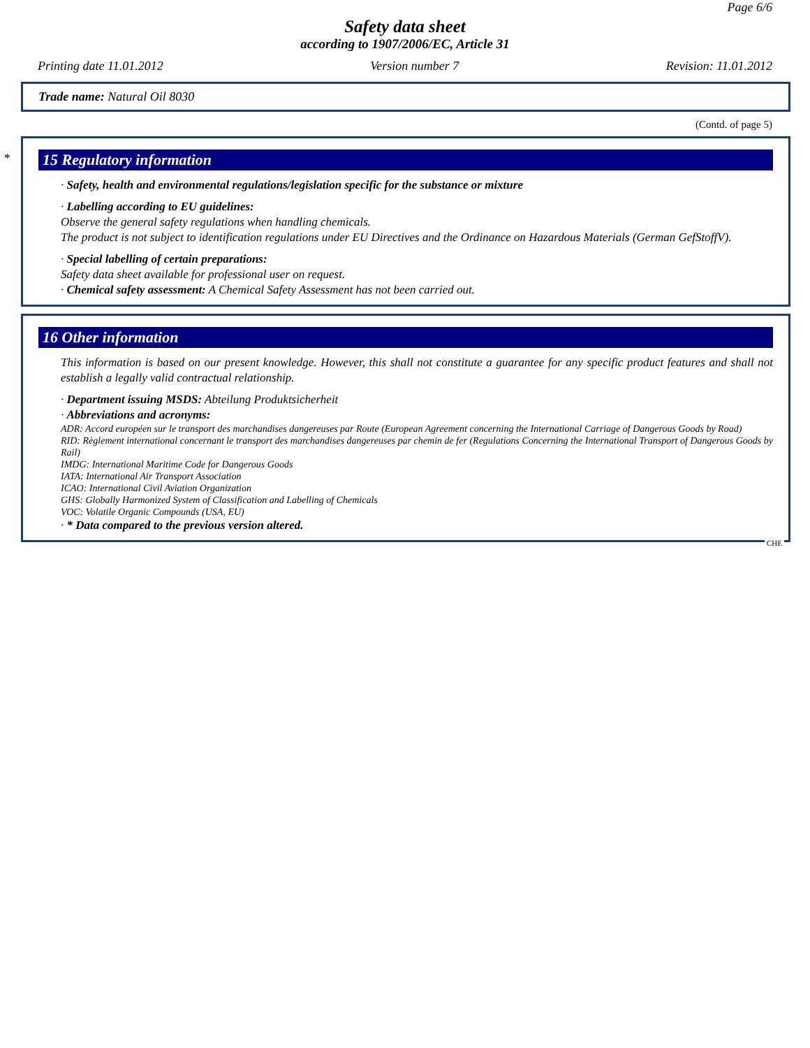Page 6/6
Safety data sheet
according to 1907/2006/EC, Article 31
Printing date 11.01.2012 Version number 7 Revision: 11.01.2012
Trade name: Natural Oil 8030
(Contd. of page 5)
*
15 Regulatory information
· Safety, health and environmental regulations/legislation specific for the substance or mixture
· Labelling according to EU guidelines:
Observe the general safety regulations when handling chemicals.
The product is not subject to identification regulations under EU Directives and the Ordinance on Hazardous Materials (German GefStoffV).
· Special labelling of certain preparations:
Safety data sheet available for professional user on request.
· Chemical safety assessment: A Chemical Safety Assessment has not been carried out.
16 Other information
This information is based on our present knowledge. However, this shall not constitute a guarantee for any specific product features and shall not establish a legally valid contractual relationship.
· Department issuing MSDS: Abteilung Produktsicherheit
· Abbreviations and acronyms:
ADR: Accord européen sur le transport des marchandises dangereuses par Route (European Agreement concerning the International Carriage of Dangerous Goods by Road)
RID: Règlement international concernant le transport des marchandises dangereuses par chemin de fer (Regulations Concerning the International Transport of Dangerous Goods by Rail)
IMDG: International Maritime Code for Dangerous Goods
IATA: International Air Transport Association
ICAO: International Civil Aviation Organization
GHS: Globally Harmonized System of Classification and Labelling of Chemicals
VOC: Volatile Organic Compounds (USA, EU)
· * Data compared to the previous version altered.
CHE